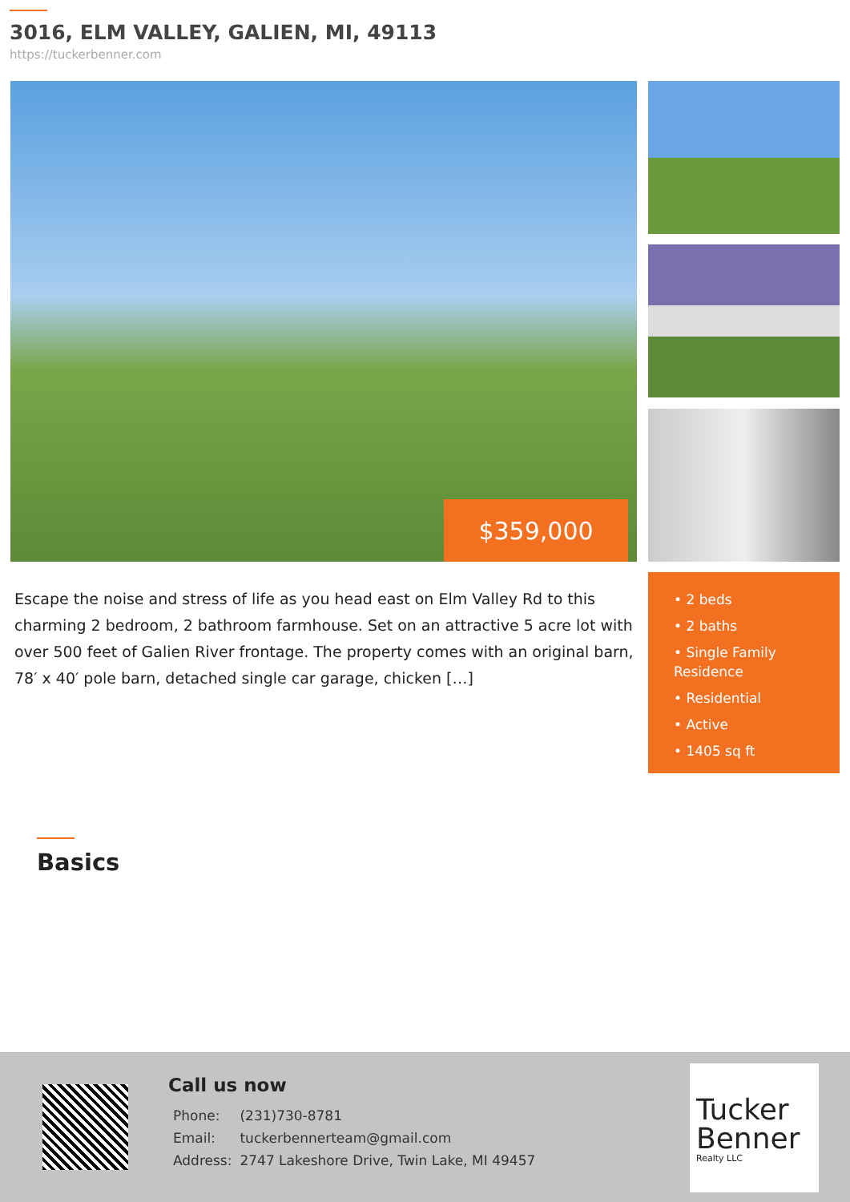3016, ELM VALLEY, GALIEN, MI, 49113
https://tuckerbenner.com
$359,000
Escape the noise and stress of life as you head east on Elm Valley Rd to this charming 2 bedroom, 2 bathroom farmhouse. Set on an attractive 5 acre lot with over 500 feet of Galien River frontage. The property comes with an original barn, 78′ x 40′ pole barn, detached single car garage, chicken […]
• 2 beds
• 2 baths
• Single Family Residence
• Residential
• Active
• 1405 sq ft
Basics
Call us now
| Phone: | (231)730-8781 |
| Email: | tuckerbennerteam@gmail.com |
| Address: | 2747 Lakeshore Drive, Twin Lake, MI 49457 |
Tucker
Benner
Realty LLC